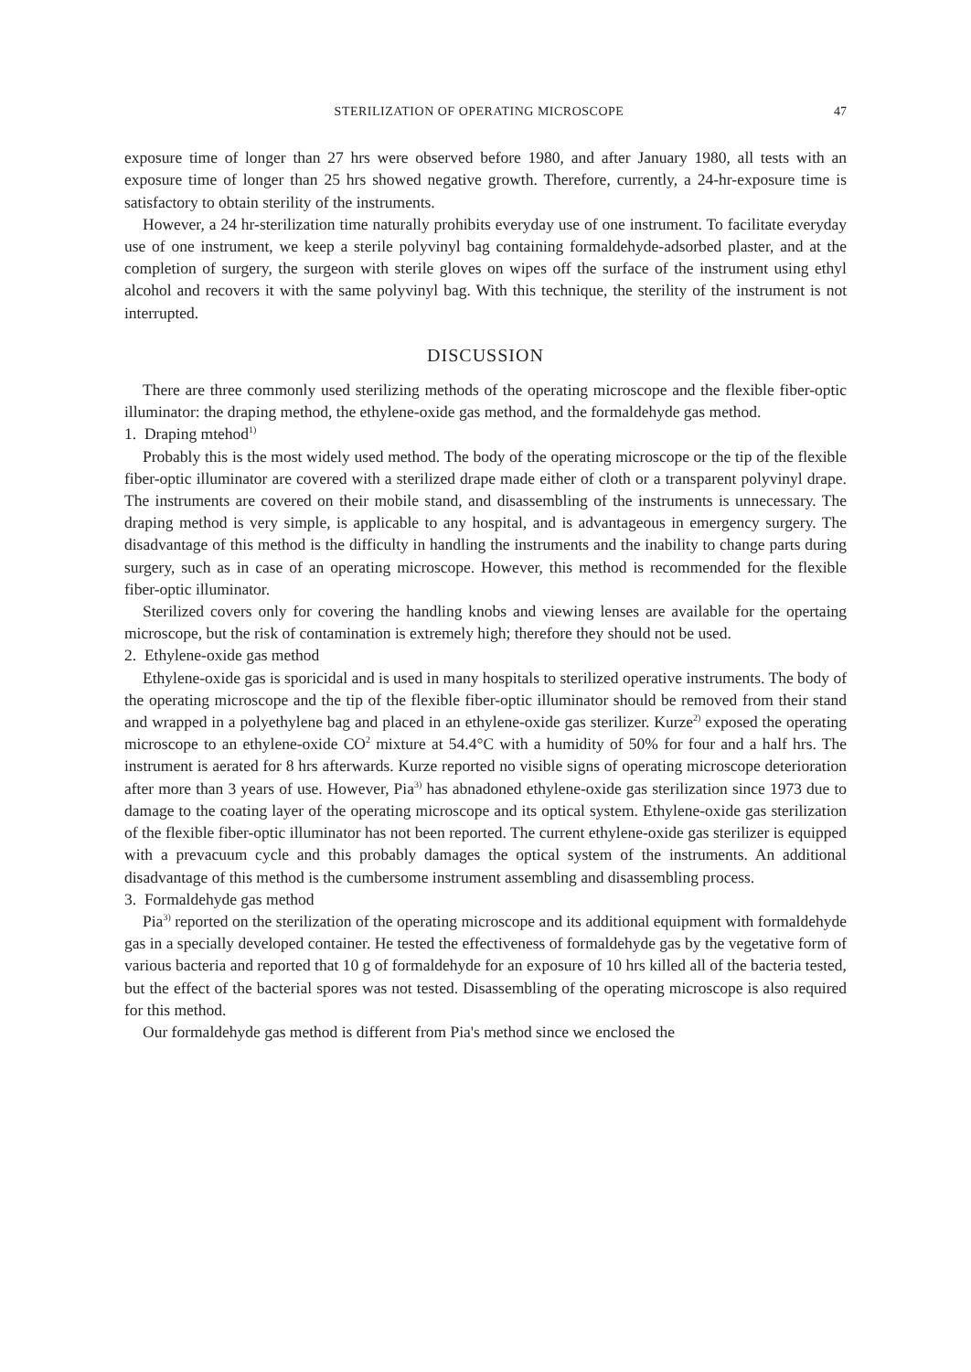STERILIZATION OF OPERATING MICROSCOPE 47
exposure time of longer than 27 hrs were observed before 1980, and after January 1980, all tests with an exposure time of longer than 25 hrs showed negative growth. Therefore, currently, a 24-hr-exposure time is satisfactory to obtain sterility of the instruments.
However, a 24 hr-sterilization time naturally prohibits everyday use of one instrument. To facilitate everyday use of one instrument, we keep a sterile polyvinyl bag containing formaldehyde-adsorbed plaster, and at the completion of surgery, the surgeon with sterile gloves on wipes off the surface of the instrument using ethyl alcohol and recovers it with the same polyvinyl bag. With this technique, the sterility of the instrument is not interrupted.
DISCUSSION
There are three commonly used sterilizing methods of the operating microscope and the flexible fiber-optic illuminator: the draping method, the ethylene-oxide gas method, and the formaldehyde gas method.
1. Draping mtehod<sup>1)</sup>
Probably this is the most widely used method. The body of the operating microscope or the tip of the flexible fiber-optic illuminator are covered with a sterilized drape made either of cloth or a transparent polyvinyl drape. The instruments are covered on their mobile stand, and disassembling of the instruments is unnecessary. The draping method is very simple, is applicable to any hospital, and is advantageous in emergency surgery. The disadvantage of this method is the difficulty in handling the instruments and the inability to change parts during surgery, such as in case of an operating microscope. However, this method is recommended for the flexible fiber-optic illuminator.
Sterilized covers only for covering the handling knobs and viewing lenses are available for the opertaing microscope, but the risk of contamination is extremely high; therefore they should not be used.
2. Ethylene-oxide gas method
Ethylene-oxide gas is sporicidal and is used in many hospitals to sterilized operative instruments. The body of the operating microscope and the tip of the flexible fiber-optic illuminator should be removed from their stand and wrapped in a polyethylene bag and placed in an ethylene-oxide gas sterilizer. Kurze<sup>2)</sup> exposed the operating microscope to an ethylene-oxide CO<sup>2</sup> mixture at 54.4°C with a humidity of 50% for four and a half hrs. The instrument is aerated for 8 hrs afterwards. Kurze reported no visible signs of operating microscope deterioration after more than 3 years of use. However, Pia<sup>3)</sup> has abnadoned ethylene-oxide gas sterilization since 1973 due to damage to the coating layer of the operating microscope and its optical system. Ethylene-oxide gas sterilization of the flexible fiber-optic illuminator has not been reported. The current ethylene-oxide gas sterilizer is equipped with a prevacuum cycle and this probably damages the optical system of the instruments. An additional disadvantage of this method is the cumbersome instrument assembling and disassembling process.
3. Formaldehyde gas method
Pia<sup>3)</sup> reported on the sterilization of the operating microscope and its additional equipment with formaldehyde gas in a specially developed container. He tested the effectiveness of formaldehyde gas by the vegetative form of various bacteria and reported that 10 g of formaldehyde for an exposure of 10 hrs killed all of the bacteria tested, but the effect of the bacterial spores was not tested. Disassembling of the operating microscope is also required for this method.
Our formaldehyde gas method is different from Pia's method since we enclosed the